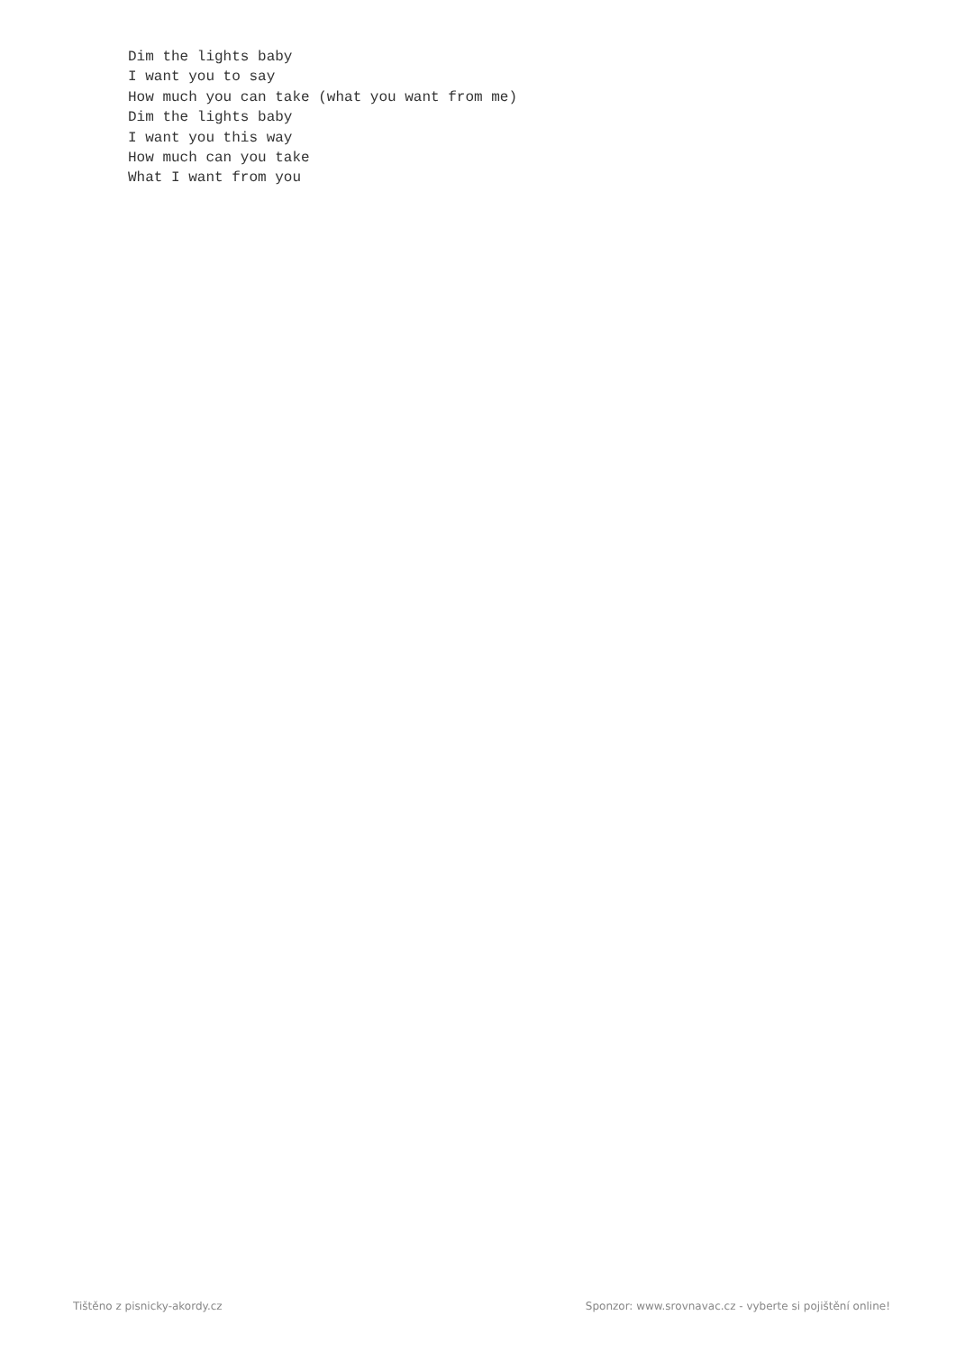Dim the lights baby
I want you to say
How much you can take (what you want from me)
Dim the lights baby
I want you this way
How much can you take
What I want from you
Tištěno z pisnicky-akordy.cz Sponzor: www.srovnavac.cz - vyberte si pojištění online!